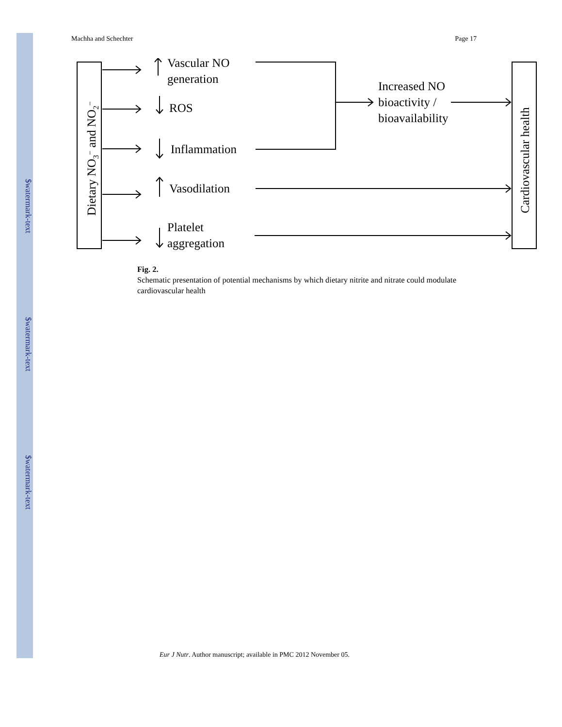$watermark-text
$watermark-text
$watermark-text
Machha and Schechter Page 17
Vascular NO
generation
ROS
Inflammation
Vasodilation
Platelet
aggregation
Increased NO
bioactivity /
bioavailability
Dietary NO3− and NO2−
Cardiovascular health
Fig. 2.
Schematic presentation of potential mechanisms by which dietary nitrite and nitrate could modulate cardiovascular health
Eur J Nutr. Author manuscript; available in PMC 2012 November 05.